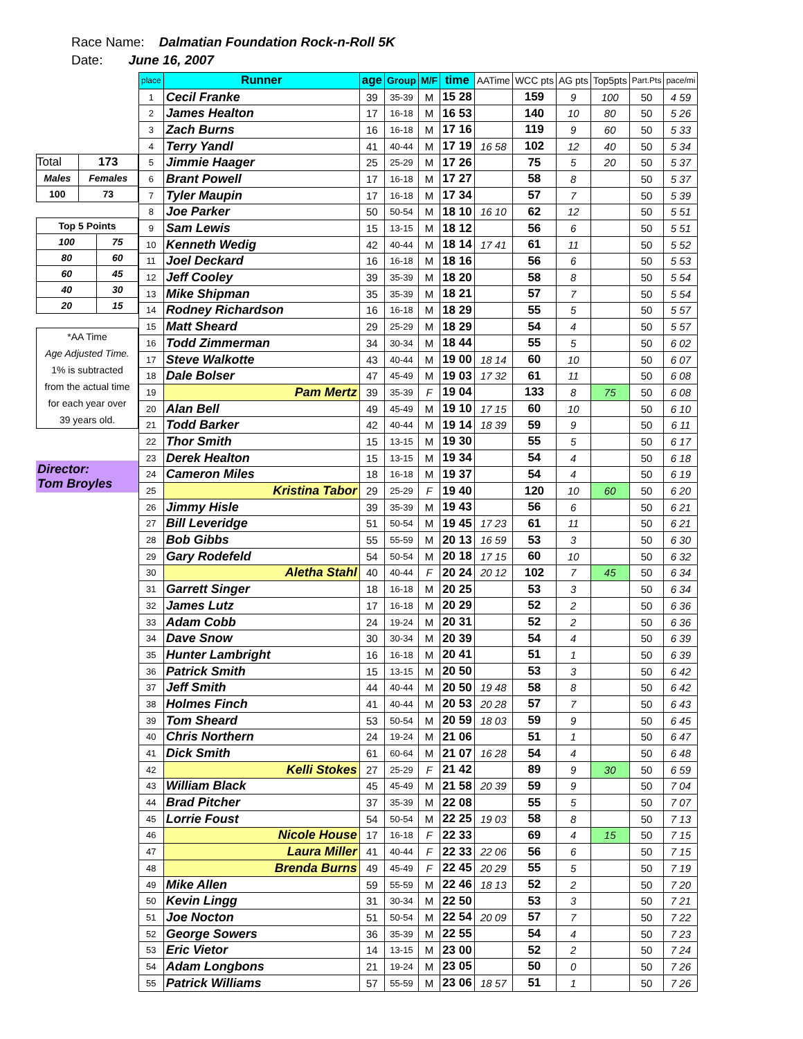Race Name: Dalmatian Foundation Rock-n-Roll 5K
Date: June 16, 2007
| Total | 173 |
| Males | Females |
| 100 | 73 |
| Top 5 Points | |
| 100 | 75 |
| 80 | 60 |
| 60 | 45 |
| 40 | 30 |
| 20 | 15 |
*AA Time
Age Adjusted Time.
1% is subtracted
from the actual time
for each year over
39 years old.
Director:
Tom Broyles
| place | Runner | age | Group | M/F | time | AATime | WCC pts | AG pts | Top5pts | Part.Pts | pace/mi |
| --- | --- | --- | --- | --- | --- | --- | --- | --- | --- | --- | --- |
| 1 | Cecil Franke | 39 | 35-39 | M | 15 28 | | 159 | 9 | 100 | 50 | 4 59 |
| 2 | James Healton | 17 | 16-18 | M | 16 53 | | 140 | 10 | 80 | 50 | 5 26 |
| 3 | Zach Burns | 16 | 16-18 | M | 17 16 | | 119 | 9 | 60 | 50 | 5 33 |
| 4 | Terry Yandl | 41 | 40-44 | M | 17 19 | 16 58 | 102 | 12 | 40 | 50 | 5 34 |
| 5 | Jimmie Haager | 25 | 25-29 | M | 17 26 | | 75 | 5 | 20 | 50 | 5 37 |
| 6 | Brant Powell | 17 | 16-18 | M | 17 27 | | 58 | 8 | | 50 | 5 37 |
| 7 | Tyler Maupin | 17 | 16-18 | M | 17 34 | | 57 | 7 | | 50 | 5 39 |
| 8 | Joe Parker | 50 | 50-54 | M | 18 10 | 16 10 | 62 | 12 | | 50 | 5 51 |
| 9 | Sam Lewis | 15 | 13-15 | M | 18 12 | | 56 | 6 | | 50 | 5 51 |
| 10 | Kenneth Wedig | 42 | 40-44 | M | 18 14 | 17 41 | 61 | 11 | | 50 | 5 52 |
| 11 | Joel Deckard | 16 | 16-18 | M | 18 16 | | 56 | 6 | | 50 | 5 53 |
| 12 | Jeff Cooley | 39 | 35-39 | M | 18 20 | | 58 | 8 | | 50 | 5 54 |
| 13 | Mike Shipman | 35 | 35-39 | M | 18 21 | | 57 | 7 | | 50 | 5 54 |
| 14 | Rodney Richardson | 16 | 16-18 | M | 18 29 | | 55 | 5 | | 50 | 5 57 |
| 15 | Matt Sheard | 29 | 25-29 | M | 18 29 | | 54 | 4 | | 50 | 5 57 |
| 16 | Todd Zimmerman | 34 | 30-34 | M | 18 44 | | 55 | 5 | | 50 | 6 02 |
| 17 | Steve Walkotte | 43 | 40-44 | M | 19 00 | 18 14 | 60 | 10 | | 50 | 6 07 |
| 18 | Dale Bolser | 47 | 45-49 | M | 19 03 | 17 32 | 61 | 11 | | 50 | 6 08 |
| 19 | Pam Mertz | 39 | 35-39 | F | 19 04 | | 133 | 8 | 75 | 50 | 6 08 |
| 20 | Alan Bell | 49 | 45-49 | M | 19 10 | 17 15 | 60 | 10 | | 50 | 6 10 |
| 21 | Todd Barker | 42 | 40-44 | M | 19 14 | 18 39 | 59 | 9 | | 50 | 6 11 |
| 22 | Thor Smith | 15 | 13-15 | M | 19 30 | | 55 | 5 | | 50 | 6 17 |
| 23 | Derek Healton | 15 | 13-15 | M | 19 34 | | 54 | 4 | | 50 | 6 18 |
| 24 | Cameron Miles | 18 | 16-18 | M | 19 37 | | 54 | 4 | | 50 | 6 19 |
| 25 | Kristina Tabor | 29 | 25-29 | F | 19 40 | | 120 | 10 | 60 | 50 | 6 20 |
| 26 | Jimmy Hisle | 39 | 35-39 | M | 19 43 | | 56 | 6 | | 50 | 6 21 |
| 27 | Bill Leveridge | 51 | 50-54 | M | 19 45 | 17 23 | 61 | 11 | | 50 | 6 21 |
| 28 | Bob Gibbs | 55 | 55-59 | M | 20 13 | 16 59 | 53 | 3 | | 50 | 6 30 |
| 29 | Gary Rodefeld | 54 | 50-54 | M | 20 18 | 17 15 | 60 | 10 | | 50 | 6 32 |
| 30 | Aletha Stahl | 40 | 40-44 | F | 20 24 | 20 12 | 102 | 7 | 45 | 50 | 6 34 |
| 31 | Garrett Singer | 18 | 16-18 | M | 20 25 | | 53 | 3 | | 50 | 6 34 |
| 32 | James Lutz | 17 | 16-18 | M | 20 29 | | 52 | 2 | | 50 | 6 36 |
| 33 | Adam Cobb | 24 | 19-24 | M | 20 31 | | 52 | 2 | | 50 | 6 36 |
| 34 | Dave Snow | 30 | 30-34 | M | 20 39 | | 54 | 4 | | 50 | 6 39 |
| 35 | Hunter Lambright | 16 | 16-18 | M | 20 41 | | 51 | 1 | | 50 | 6 39 |
| 36 | Patrick Smith | 15 | 13-15 | M | 20 50 | | 53 | 3 | | 50 | 6 42 |
| 37 | Jeff Smith | 44 | 40-44 | M | 20 50 | 19 48 | 58 | 8 | | 50 | 6 42 |
| 38 | Holmes Finch | 41 | 40-44 | M | 20 53 | 20 28 | 57 | 7 | | 50 | 6 43 |
| 39 | Tom Sheard | 53 | 50-54 | M | 20 59 | 18 03 | 59 | 9 | | 50 | 6 45 |
| 40 | Chris Northern | 24 | 19-24 | M | 21 06 | | 51 | 1 | | 50 | 6 47 |
| 41 | Dick Smith | 61 | 60-64 | M | 21 07 | 16 28 | 54 | 4 | | 50 | 6 48 |
| 42 | Kelli Stokes | 27 | 25-29 | F | 21 42 | | 89 | 9 | 30 | 50 | 6 59 |
| 43 | William Black | 45 | 45-49 | M | 21 58 | 20 39 | 59 | 9 | | 50 | 7 04 |
| 44 | Brad Pitcher | 37 | 35-39 | M | 22 08 | | 55 | 5 | | 50 | 7 07 |
| 45 | Lorrie Foust | 54 | 50-54 | M | 22 25 | 19 03 | 58 | 8 | | 50 | 7 13 |
| 46 | Nicole House | 17 | 16-18 | F | 22 33 | | 69 | 4 | 15 | 50 | 7 15 |
| 47 | Laura Miller | 41 | 40-44 | F | 22 33 | 22 06 | 56 | 6 | | 50 | 7 15 |
| 48 | Brenda Burns | 49 | 45-49 | F | 22 45 | 20 29 | 55 | 5 | | 50 | 7 19 |
| 49 | Mike Allen | 59 | 55-59 | M | 22 46 | 18 13 | 52 | 2 | | 50 | 7 20 |
| 50 | Kevin Lingg | 31 | 30-34 | M | 22 50 | | 53 | 3 | | 50 | 7 21 |
| 51 | Joe Nocton | 51 | 50-54 | M | 22 54 | 20 09 | 57 | 7 | | 50 | 7 22 |
| 52 | George Sowers | 36 | 35-39 | M | 22 55 | | 54 | 4 | | 50 | 7 23 |
| 53 | Eric Vietor | 14 | 13-15 | M | 23 00 | | 52 | 2 | | 50 | 7 24 |
| 54 | Adam Longbons | 21 | 19-24 | M | 23 05 | | 50 | 0 | | 50 | 7 26 |
| 55 | Patrick Williams | 57 | 55-59 | M | 23 06 | 18 57 | 51 | 1 | | 50 | 7 26 |